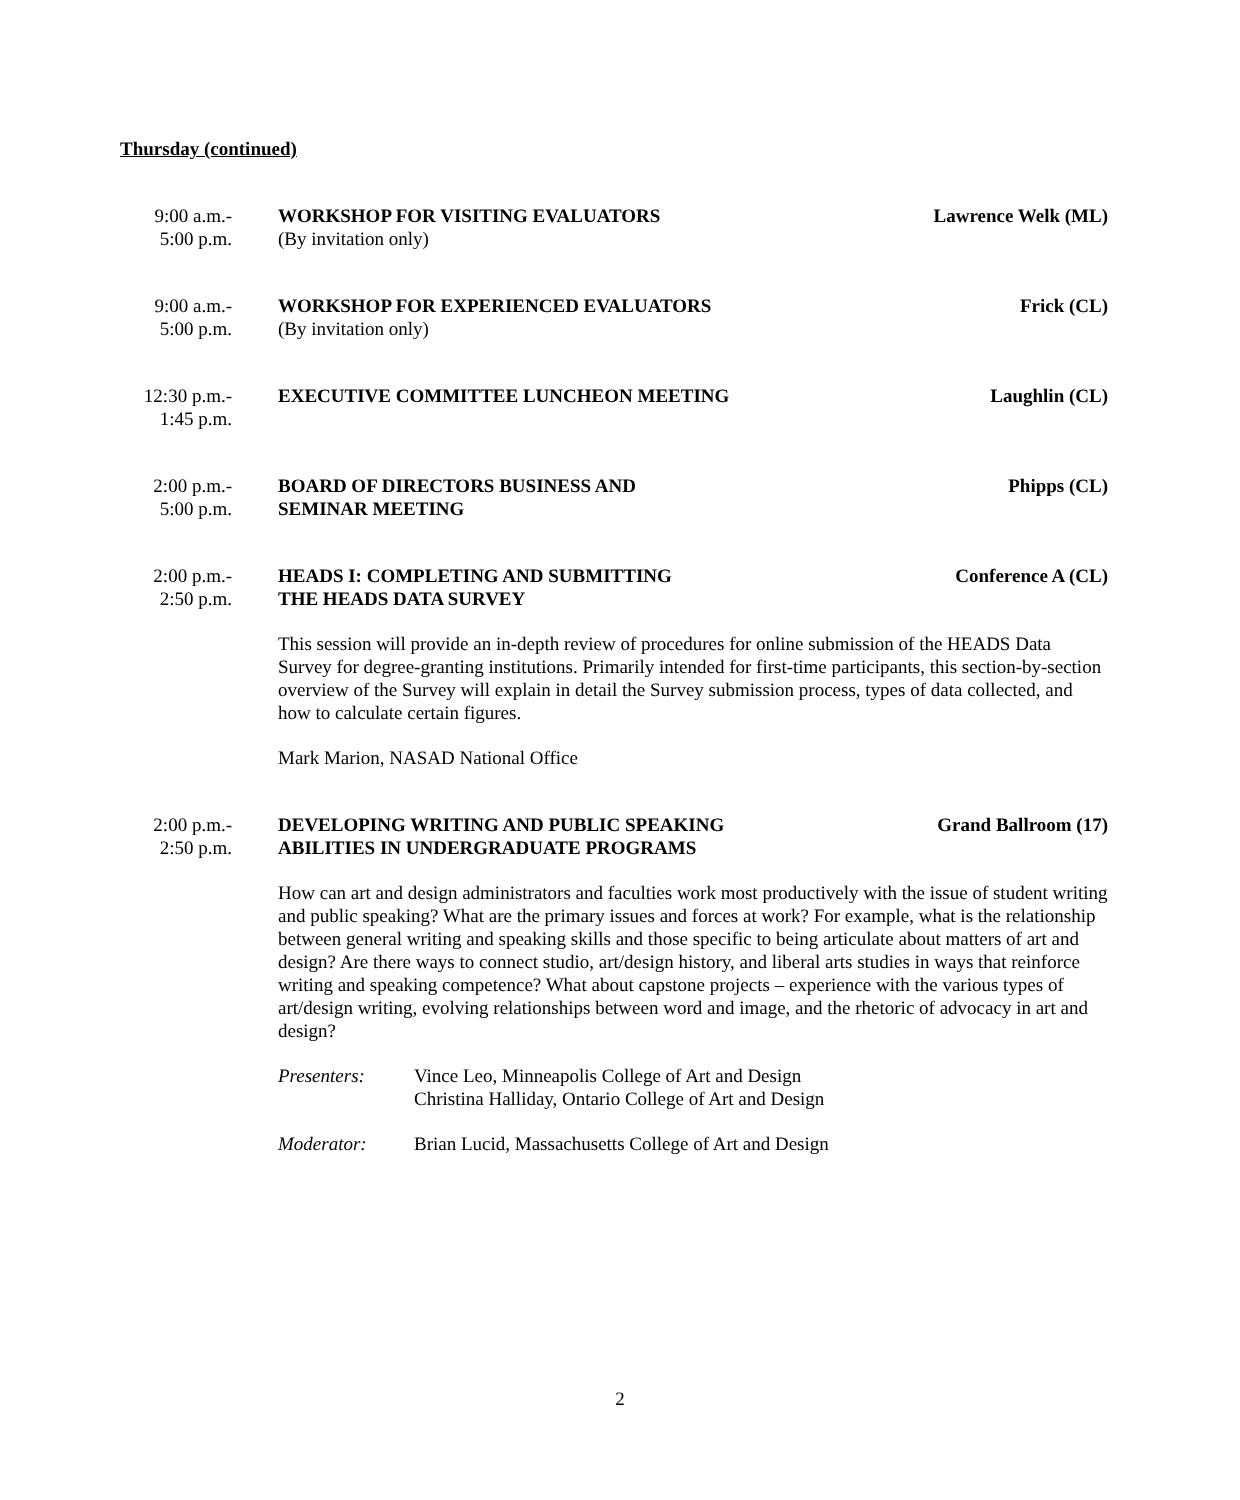Thursday (continued)
9:00 a.m.-
5:00 p.m.
WORKSHOP FOR VISITING EVALUATORS Lawrence Welk (ML)
(By invitation only)
9:00 a.m.-
5:00 p.m.
WORKSHOP FOR EXPERIENCED EVALUATORS Frick (CL)
(By invitation only)
12:30 p.m.-
1:45 p.m.
EXECUTIVE COMMITTEE LUNCHEON MEETING Laughlin (CL)
2:00 p.m.-
5:00 p.m.
BOARD OF DIRECTORS BUSINESS AND
SEMINAR MEETING Phipps (CL)
2:00 p.m.-
2:50 p.m.
HEADS I: COMPLETING AND SUBMITTING
THE HEADS DATA SURVEY Conference A (CL)
This session will provide an in-depth review of procedures for online submission of the HEADS Data Survey for degree-granting institutions. Primarily intended for first-time participants, this section-by-section overview of the Survey will explain in detail the Survey submission process, types of data collected, and how to calculate certain figures.
Mark Marion, NASAD National Office
2:00 p.m.-
2:50 p.m.
DEVELOPING WRITING AND PUBLIC SPEAKING
ABILITIES IN UNDERGRADUATE PROGRAMS Grand Ballroom (17)
How can art and design administrators and faculties work most productively with the issue of student writing and public speaking? What are the primary issues and forces at work? For example, what is the relationship between general writing and speaking skills and those specific to being articulate about matters of art and design? Are there ways to connect studio, art/design history, and liberal arts studies in ways that reinforce writing and speaking competence? What about capstone projects – experience with the various types of art/design writing, evolving relationships between word and image, and the rhetoric of advocacy in art and design?
Presenters: Vince Leo, Minneapolis College of Art and Design
Christina Halliday, Ontario College of Art and Design
Moderator: Brian Lucid, Massachusetts College of Art and Design
2